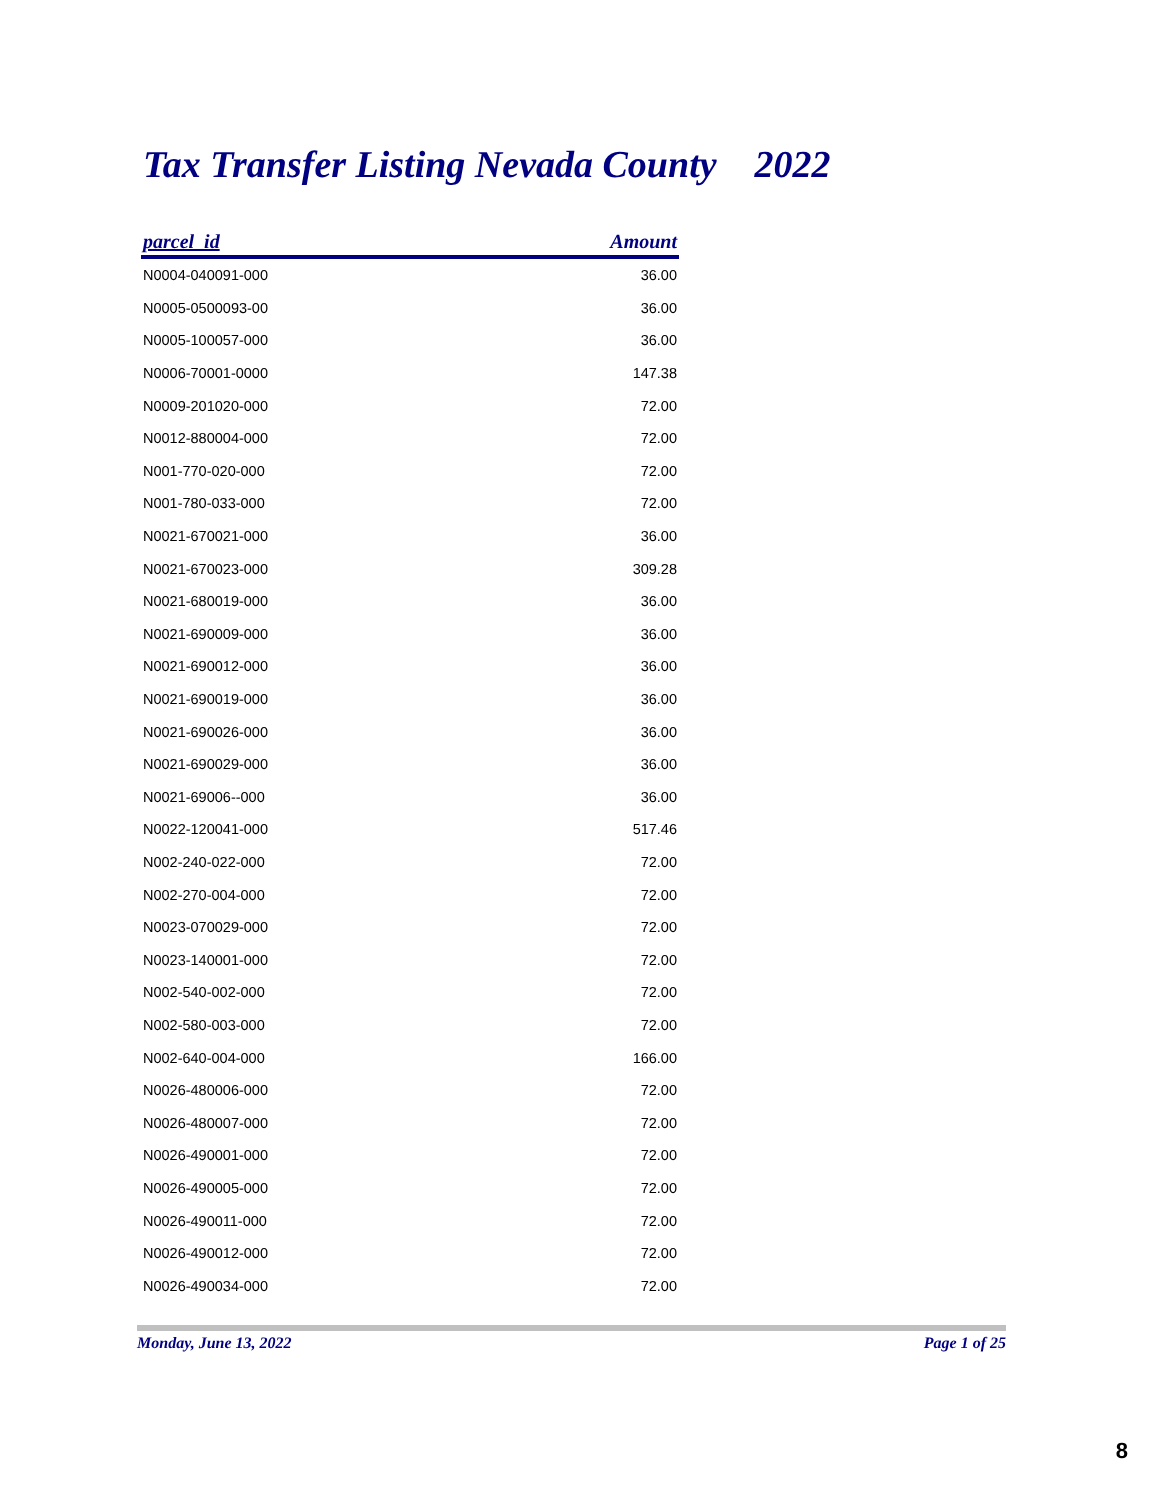Tax Transfer Listing Nevada County 2022
| parcel_id | Amount |
| --- | --- |
| N0004-040091-000 | 36.00 |
| N0005-0500093-00 | 36.00 |
| N0005-100057-000 | 36.00 |
| N0006-70001-0000 | 147.38 |
| N0009-201020-000 | 72.00 |
| N0012-880004-000 | 72.00 |
| N001-770-020-000 | 72.00 |
| N001-780-033-000 | 72.00 |
| N0021-670021-000 | 36.00 |
| N0021-670023-000 | 309.28 |
| N0021-680019-000 | 36.00 |
| N0021-690009-000 | 36.00 |
| N0021-690012-000 | 36.00 |
| N0021-690019-000 | 36.00 |
| N0021-690026-000 | 36.00 |
| N0021-690029-000 | 36.00 |
| N0021-69006--000 | 36.00 |
| N0022-120041-000 | 517.46 |
| N002-240-022-000 | 72.00 |
| N002-270-004-000 | 72.00 |
| N0023-070029-000 | 72.00 |
| N0023-140001-000 | 72.00 |
| N002-540-002-000 | 72.00 |
| N002-580-003-000 | 72.00 |
| N002-640-004-000 | 166.00 |
| N0026-480006-000 | 72.00 |
| N0026-480007-000 | 72.00 |
| N0026-490001-000 | 72.00 |
| N0026-490005-000 | 72.00 |
| N0026-490011-000 | 72.00 |
| N0026-490012-000 | 72.00 |
| N0026-490034-000 | 72.00 |
Monday, June 13, 2022 Page 1 of 25
8